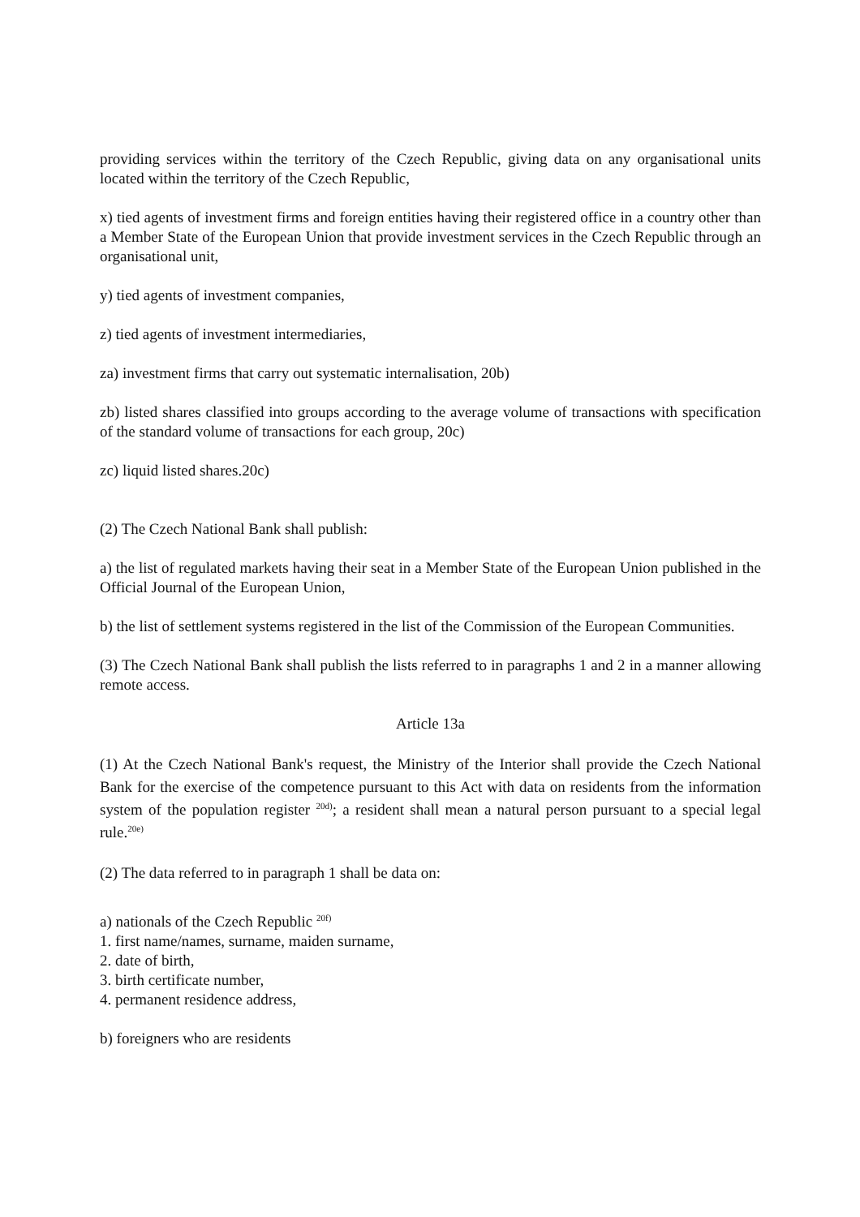providing services within the territory of the Czech Republic, giving data on any organisational units located within the territory of the Czech Republic,
x) tied agents of investment firms and foreign entities having their registered office in a country other than a Member State of the European Union that provide investment services in the Czech Republic through an organisational unit,
y) tied agents of investment companies,
z) tied agents of investment intermediaries,
za) investment firms that carry out systematic internalisation, 20b)
zb) listed shares classified into groups according to the average volume of transactions with specification of the standard volume of transactions for each group, 20c)
zc) liquid listed shares.20c)
(2) The Czech National Bank shall publish:
a) the list of regulated markets having their seat in a Member State of the European Union published in the Official Journal of the European Union,
b) the list of settlement systems registered in the list of the Commission of the European Communities.
(3) The Czech National Bank shall publish the lists referred to in paragraphs 1 and 2 in a manner allowing remote access.
Article 13a
(1) At the Czech National Bank's request, the Ministry of the Interior shall provide the Czech National Bank for the exercise of the competence pursuant to this Act with data on residents from the information system of the population register <sup>20d)</sup>; a resident shall mean a natural person pursuant to a special legal rule.<sup>20e)</sup>
(2) The data referred to in paragraph 1 shall be data on:
a) nationals of the Czech Republic <sup>20f)</sup>
1. first name/names, surname, maiden surname,
2. date of birth,
3. birth certificate number,
4. permanent residence address,
b) foreigners who are residents